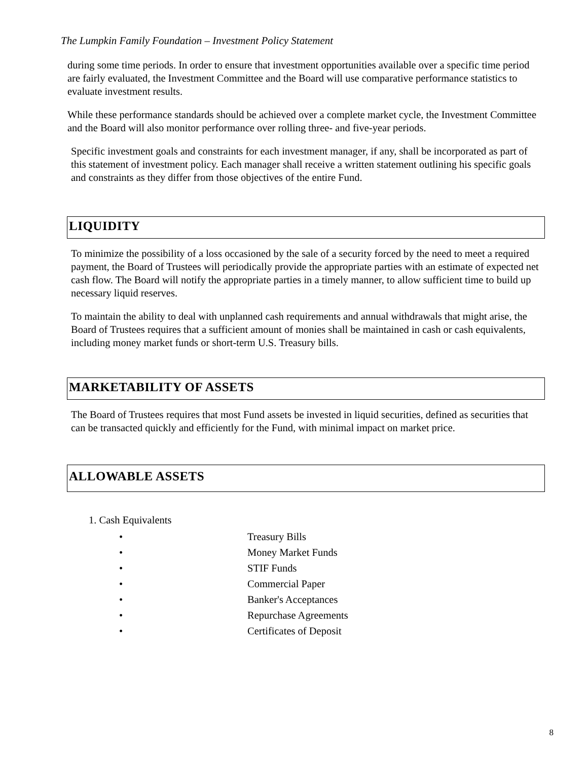The Lumpkin Family Foundation – Investment Policy Statement
during some time periods. In order to ensure that investment opportunities available over a specific time period are fairly evaluated, the Investment Committee and the Board will use comparative performance statistics to evaluate investment results.
While these performance standards should be achieved over a complete market cycle, the Investment Committee and the Board will also monitor performance over rolling three- and five-year periods.
Specific investment goals and constraints for each investment manager, if any, shall be incorporated as part of this statement of investment policy. Each manager shall receive a written statement outlining his specific goals and constraints as they differ from those objectives of the entire Fund.
LIQUIDITY
To minimize the possibility of a loss occasioned by the sale of a security forced by the need to meet a required payment, the Board of Trustees will periodically provide the appropriate parties with an estimate of expected net cash flow. The Board will notify the appropriate parties in a timely manner, to allow sufficient time to build up necessary liquid reserves.
To maintain the ability to deal with unplanned cash requirements and annual withdrawals that might arise, the Board of Trustees requires that a sufficient amount of monies shall be maintained in cash or cash equivalents, including money market funds or short-term U.S. Treasury bills.
MARKETABILITY OF ASSETS
The Board of Trustees requires that most Fund assets be invested in liquid securities, defined as securities that can be transacted quickly and efficiently for the Fund, with minimal impact on market price.
ALLOWABLE ASSETS
1. Cash Equivalents
• Treasury Bills
• Money Market Funds
• STIF Funds
• Commercial Paper
• Banker's Acceptances
• Repurchase Agreements
• Certificates of Deposit
8